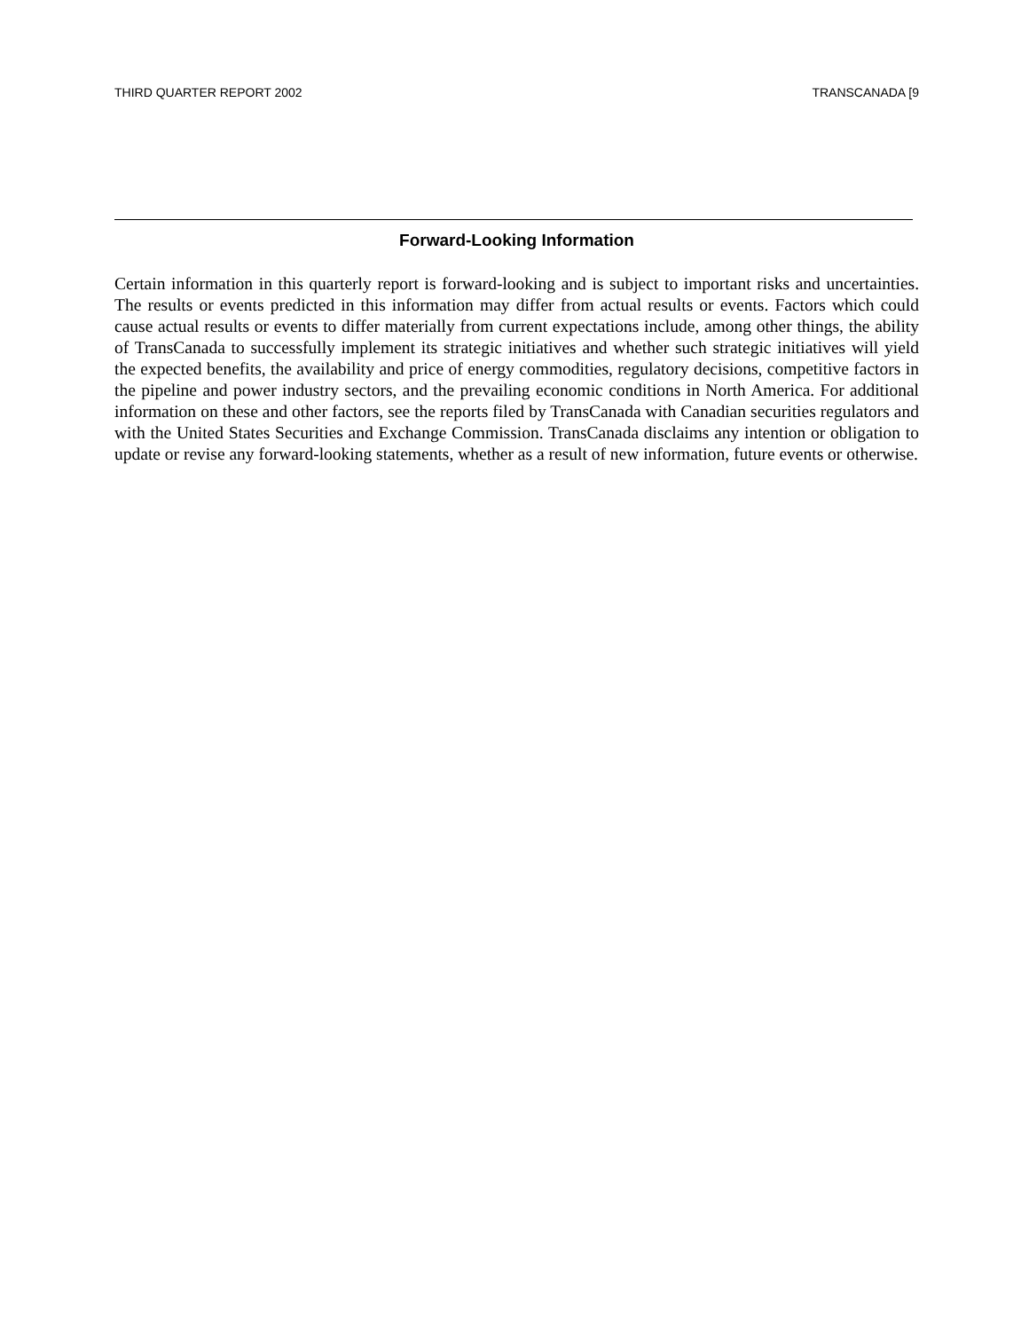THIRD QUARTER REPORT 2002 TRANSCANADA [9
Forward-Looking Information
Certain information in this quarterly report is forward-looking and is subject to important risks and uncertainties. The results or events predicted in this information may differ from actual results or events. Factors which could cause actual results or events to differ materially from current expectations include, among other things, the ability of TransCanada to successfully implement its strategic initiatives and whether such strategic initiatives will yield the expected benefits, the availability and price of energy commodities, regulatory decisions, competitive factors in the pipeline and power industry sectors, and the prevailing economic conditions in North America. For additional information on these and other factors, see the reports filed by TransCanada with Canadian securities regulators and with the United States Securities and Exchange Commission. TransCanada disclaims any intention or obligation to update or revise any forward-looking statements, whether as a result of new information, future events or otherwise.